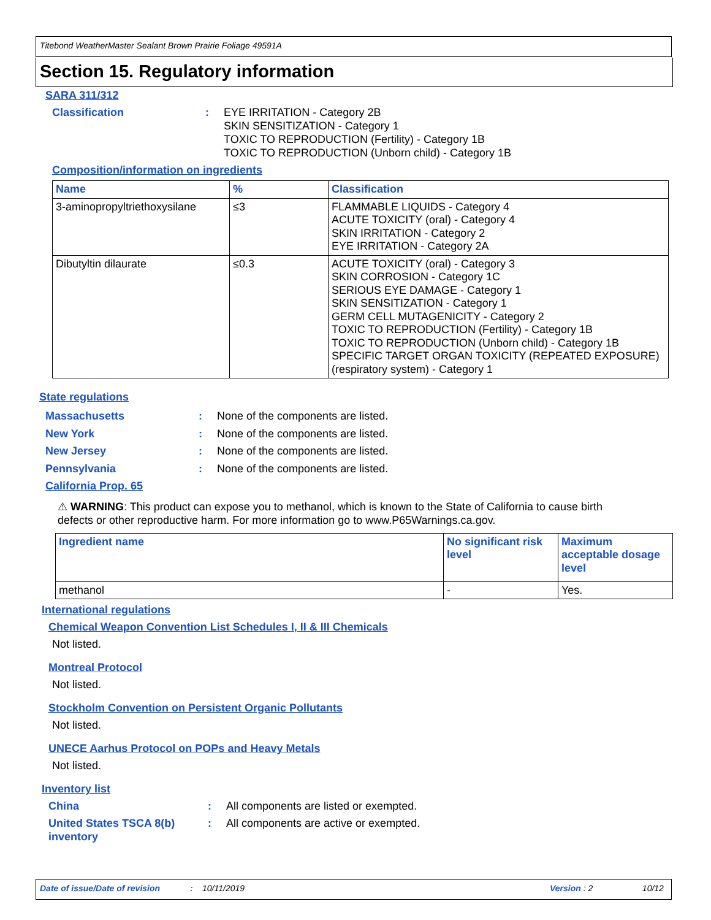Titebond WeatherMaster Sealant Brown Prairie Foliage 49591A
Section 15. Regulatory information
SARA 311/312
Classification : EYE IRRITATION - Category 2B
SKIN SENSITIZATION - Category 1
TOXIC TO REPRODUCTION (Fertility) - Category 1B
TOXIC TO REPRODUCTION (Unborn child) - Category 1B
Composition/information on ingredients
| Name | % | Classification |
| --- | --- | --- |
| 3-aminopropyltriethoxysilane | ≤3 | FLAMMABLE LIQUIDS - Category 4 ACUTE TOXICITY (oral) - Category 4 SKIN IRRITATION - Category 2 EYE IRRITATION - Category 2A |
| Dibutyltin dilaurate | ≤0.3 | ACUTE TOXICITY (oral) - Category 3 SKIN CORROSION - Category 1C SERIOUS EYE DAMAGE - Category 1 SKIN SENSITIZATION - Category 1 GERM CELL MUTAGENICITY - Category 2 TOXIC TO REPRODUCTION (Fertility) - Category 1B TOXIC TO REPRODUCTION (Unborn child) - Category 1B SPECIFIC TARGET ORGAN TOXICITY (REPEATED EXPOSURE) (respiratory system) - Category 1 |
State regulations
Massachusetts : None of the components are listed.
New York : None of the components are listed.
New Jersey : None of the components are listed.
Pennsylvania : None of the components are listed.
California Prop. 65
⚠ WARNING: This product can expose you to methanol, which is known to the State of California to cause birth
defects or other reproductive harm. For more information go to www.P65Warnings.ca.gov.
| Ingredient name | No significant risk level | Maximum acceptable dosage level |
| --- | --- | --- |
| methanol | - | Yes. |
International regulations
Chemical Weapon Convention List Schedules I, II & III Chemicals
Not listed.
Montreal Protocol
Not listed.
Stockholm Convention on Persistent Organic Pollutants
Not listed.
UNECE Aarhus Protocol on POPs and Heavy Metals
Not listed.
Inventory list
China : All components are listed or exempted.
United States TSCA 8(b) inventory
: All components are active or exempted.
Date of issue/Date of revision: 10/11/2019 Version : 2 10/12